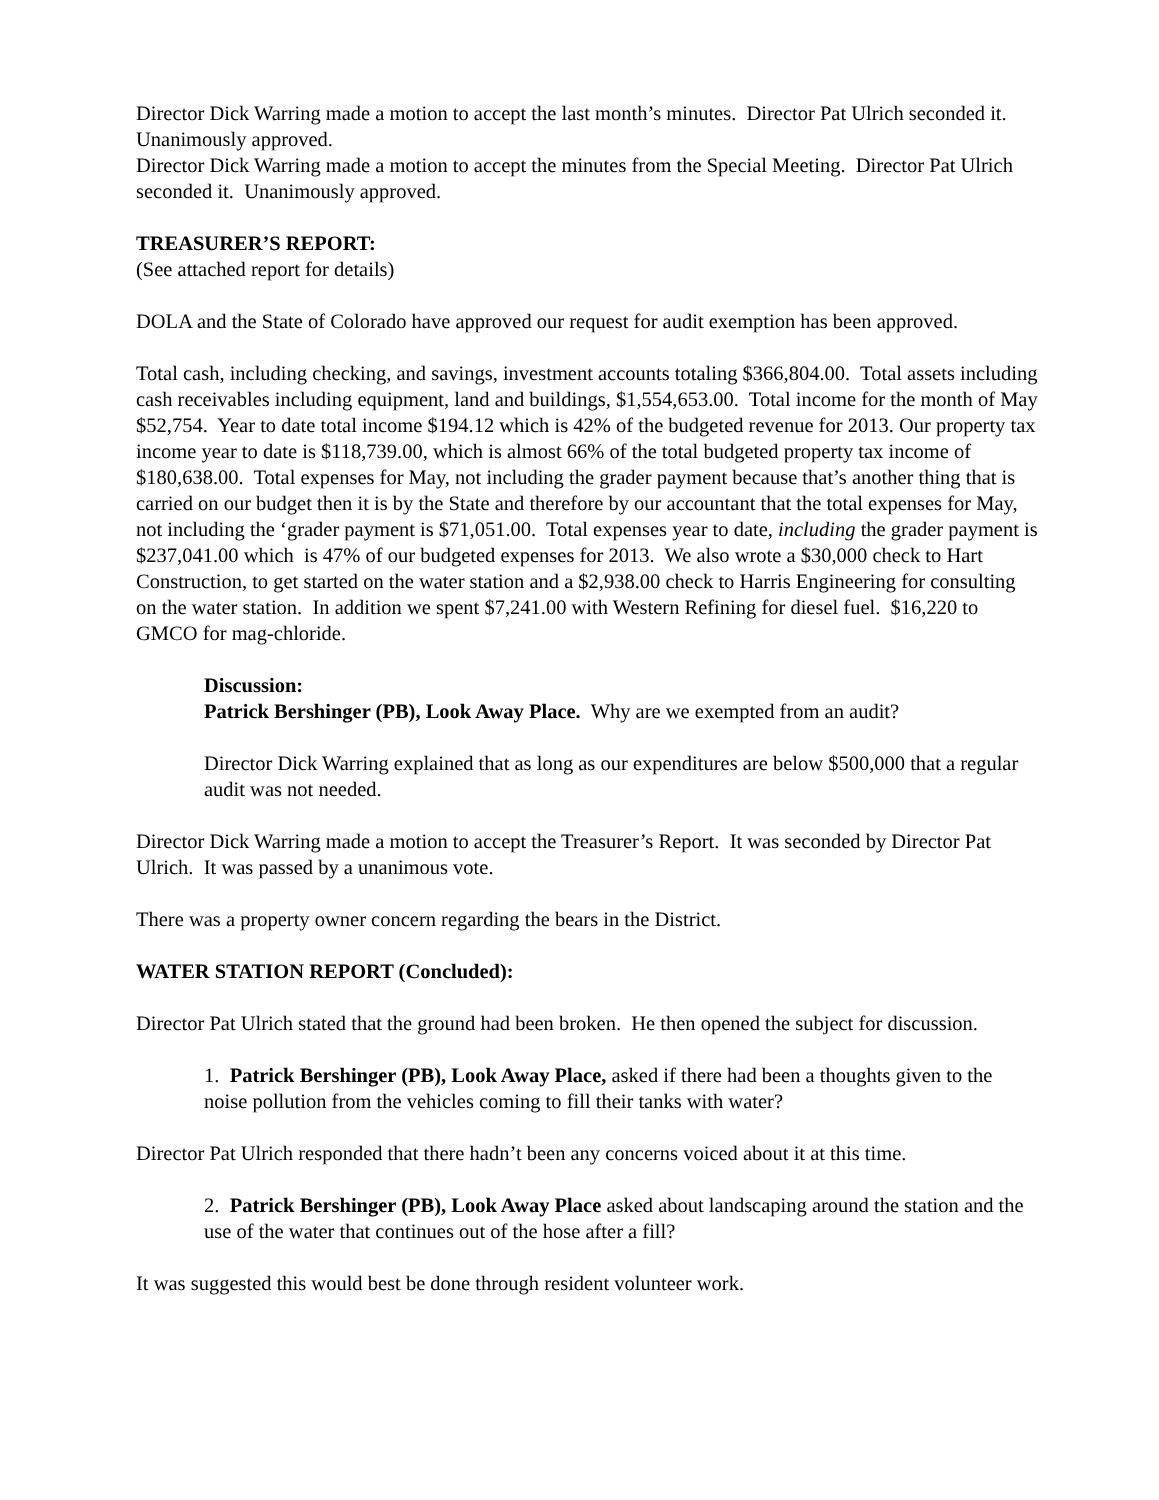Director Dick Warring made a motion to accept the last month’s minutes. Director Pat Ulrich seconded it. Unanimously approved.
Director Dick Warring made a motion to accept the minutes from the Special Meeting. Director Pat Ulrich seconded it. Unanimously approved.
TREASURER’S REPORT:
(See attached report for details)
DOLA and the State of Colorado have approved our request for audit exemption has been approved.
Total cash, including checking, and savings, investment accounts totaling $366,804.00. Total assets including cash receivables including equipment, land and buildings, $1,554,653.00. Total income for the month of May $52,754. Year to date total income $194.12 which is 42% of the budgeted revenue for 2013. Our property tax income year to date is $118,739.00, which is almost 66% of the total budgeted property tax income of $180,638.00. Total expenses for May, not including the grader payment because that’s another thing that is carried on our budget then it is by the State and therefore by our accountant that the total expenses for May, not including the ‘grader payment is $71,051.00. Total expenses year to date, including the grader payment is $237,041.00 which is 47% of our budgeted expenses for 2013. We also wrote a $30,000 check to Hart Construction, to get started on the water station and a $2,938.00 check to Harris Engineering for consulting on the water station. In addition we spent $7,241.00 with Western Refining for diesel fuel. $16,220 to GMCO for mag-chloride.
Discussion:
Patrick Bershinger (PB), Look Away Place. Why are we exempted from an audit?
Director Dick Warring explained that as long as our expenditures are below $500,000 that a regular audit was not needed.
Director Dick Warring made a motion to accept the Treasurer’s Report. It was seconded by Director Pat Ulrich. It was passed by a unanimous vote.
There was a property owner concern regarding the bears in the District.
WATER STATION REPORT (Concluded):
Director Pat Ulrich stated that the ground had been broken. He then opened the subject for discussion.
1. Patrick Bershinger (PB), Look Away Place, asked if there had been a thoughts given to the noise pollution from the vehicles coming to fill their tanks with water?
Director Pat Ulrich responded that there hadn’t been any concerns voiced about it at this time.
2. Patrick Bershinger (PB), Look Away Place asked about landscaping around the station and the use of the water that continues out of the hose after a fill?
It was suggested this would best be done through resident volunteer work.